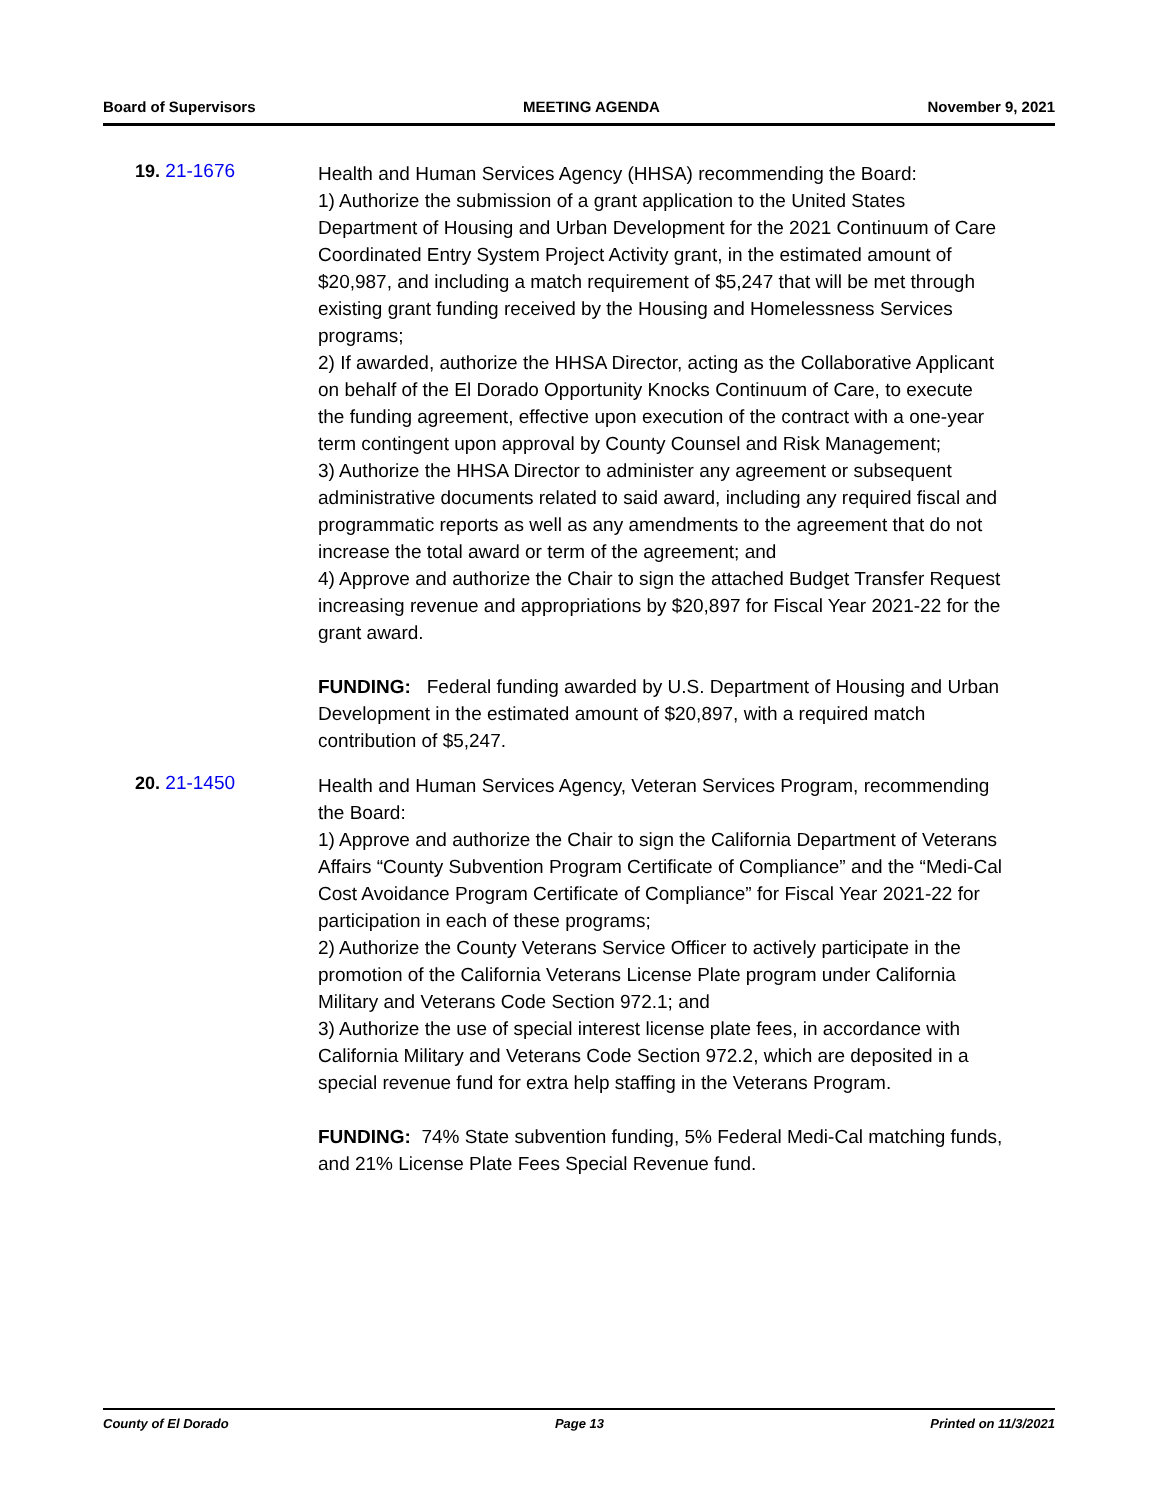Board of Supervisors MEETING AGENDA November 9, 2021
19. 21-1676
Health and Human Services Agency (HHSA) recommending the Board:
1) Authorize the submission of a grant application to the United States Department of Housing and Urban Development for the 2021 Continuum of Care Coordinated Entry System Project Activity grant, in the estimated amount of $20,987, and including a match requirement of $5,247 that will be met through existing grant funding received by the Housing and Homelessness Services programs;
2) If awarded, authorize the HHSA Director, acting as the Collaborative Applicant on behalf of the El Dorado Opportunity Knocks Continuum of Care, to execute the funding agreement, effective upon execution of the contract with a one-year term contingent upon approval by County Counsel and Risk Management;
3) Authorize the HHSA Director to administer any agreement or subsequent administrative documents related to said award, including any required fiscal and programmatic reports as well as any amendments to the agreement that do not increase the total award or term of the agreement; and
4) Approve and authorize the Chair to sign the attached Budget Transfer Request increasing revenue and appropriations by $20,897 for Fiscal Year 2021-22 for the grant award.
FUNDING: Federal funding awarded by U.S. Department of Housing and Urban Development in the estimated amount of $20,897, with a required match contribution of $5,247.
20. 21-1450
Health and Human Services Agency, Veteran Services Program, recommending the Board:
1) Approve and authorize the Chair to sign the California Department of Veterans Affairs “County Subvention Program Certificate of Compliance” and the “Medi-Cal Cost Avoidance Program Certificate of Compliance” for Fiscal Year 2021-22 for participation in each of these programs;
2) Authorize the County Veterans Service Officer to actively participate in the promotion of the California Veterans License Plate program under California Military and Veterans Code Section 972.1; and
3) Authorize the use of special interest license plate fees, in accordance with California Military and Veterans Code Section 972.2, which are deposited in a special revenue fund for extra help staffing in the Veterans Program.
FUNDING: 74% State subvention funding, 5% Federal Medi-Cal matching funds, and 21% License Plate Fees Special Revenue fund.
County of El Dorado Page 13 Printed on 11/3/2021